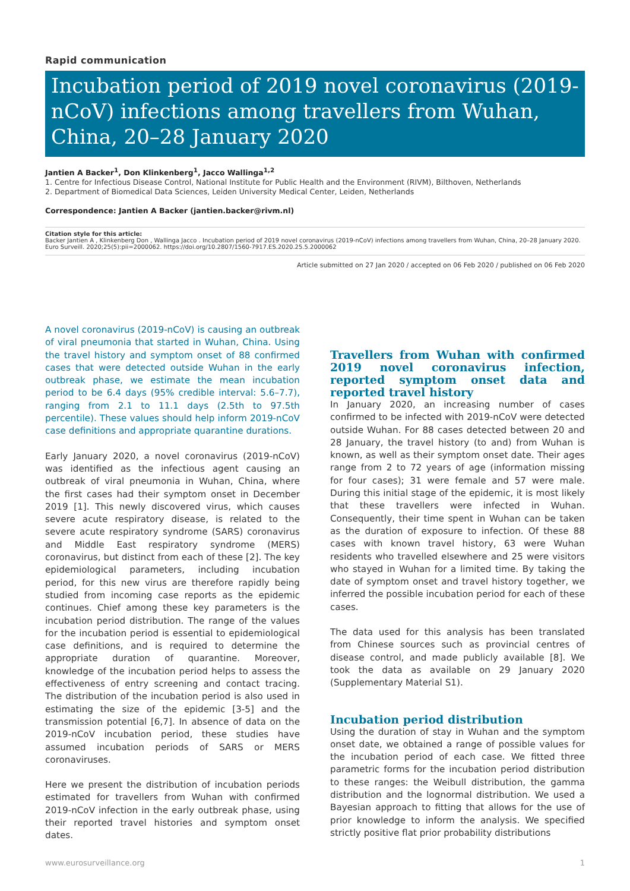Rapid communication
Incubation period of 2019 novel coronavirus (2019-nCoV) infections among travellers from Wuhan, China, 20–28 January 2020
Jantien A Backer<sup>1</sup>, Don Klinkenberg<sup>1</sup>, Jacco Wallinga<sup>1,2</sup>
1. Centre for Infectious Disease Control, National Institute for Public Health and the Environment (RIVM), Bilthoven, Netherlands
2. Department of Biomedical Data Sciences, Leiden University Medical Center, Leiden, Netherlands
Correspondence: Jantien A Backer (jantien.backer@rivm.nl)
Citation style for this article:
Backer Jantien A , Klinkenberg Don , Wallinga Jacco . Incubation period of 2019 novel coronavirus (2019-nCoV) infections among travellers from Wuhan, China, 20–28 January 2020. Euro Surveill. 2020;25(5):pii=2000062. https://doi.org/10.2807/1560-7917.ES.2020.25.5.2000062
Article submitted on 27 Jan 2020 / accepted on 06 Feb 2020 / published on 06 Feb 2020
A novel coronavirus (2019-nCoV) is causing an outbreak of viral pneumonia that started in Wuhan, China. Using the travel history and symptom onset of 88 confirmed cases that were detected outside Wuhan in the early outbreak phase, we estimate the mean incubation period to be 6.4 days (95% credible interval: 5.6–7.7), ranging from 2.1 to 11.1 days (2.5th to 97.5th percentile). These values should help inform 2019-nCoV case definitions and appropriate quarantine durations.
Early January 2020, a novel coronavirus (2019-nCoV) was identified as the infectious agent causing an outbreak of viral pneumonia in Wuhan, China, where the first cases had their symptom onset in December 2019 [1]. This newly discovered virus, which causes severe acute respiratory disease, is related to the severe acute respiratory syndrome (SARS) coronavirus and Middle East respiratory syndrome (MERS) coronavirus, but distinct from each of these [2]. The key epidemiological parameters, including incubation period, for this new virus are therefore rapidly being studied from incoming case reports as the epidemic continues. Chief among these key parameters is the incubation period distribution. The range of the values for the incubation period is essential to epidemiological case definitions, and is required to determine the appropriate duration of quarantine. Moreover, knowledge of the incubation period helps to assess the effectiveness of entry screening and contact tracing. The distribution of the incubation period is also used in estimating the size of the epidemic [3-5] and the transmission potential [6,7]. In absence of data on the 2019-nCoV incubation period, these studies have assumed incubation periods of SARS or MERS coronaviruses.
Here we present the distribution of incubation periods estimated for travellers from Wuhan with confirmed 2019-nCoV infection in the early outbreak phase, using their reported travel histories and symptom onset dates.
Travellers from Wuhan with confirmed 2019 novel coronavirus infection, reported symptom onset data and reported travel history
In January 2020, an increasing number of cases confirmed to be infected with 2019-nCoV were detected outside Wuhan. For 88 cases detected between 20 and 28 January, the travel history (to and) from Wuhan is known, as well as their symptom onset date. Their ages range from 2 to 72 years of age (information missing for four cases); 31 were female and 57 were male. During this initial stage of the epidemic, it is most likely that these travellers were infected in Wuhan. Consequently, their time spent in Wuhan can be taken as the duration of exposure to infection. Of these 88 cases with known travel history, 63 were Wuhan residents who travelled elsewhere and 25 were visitors who stayed in Wuhan for a limited time. By taking the date of symptom onset and travel history together, we inferred the possible incubation period for each of these cases.
The data used for this analysis has been translated from Chinese sources such as provincial centres of disease control, and made publicly available [8]. We took the data as available on 29 January 2020 (Supplementary Material S1).
Incubation period distribution
Using the duration of stay in Wuhan and the symptom onset date, we obtained a range of possible values for the incubation period of each case. We fitted three parametric forms for the incubation period distribution to these ranges: the Weibull distribution, the gamma distribution and the lognormal distribution. We used a Bayesian approach to fitting that allows for the use of prior knowledge to inform the analysis. We specified strictly positive flat prior probability distributions
www.eurosurveillance.org 1